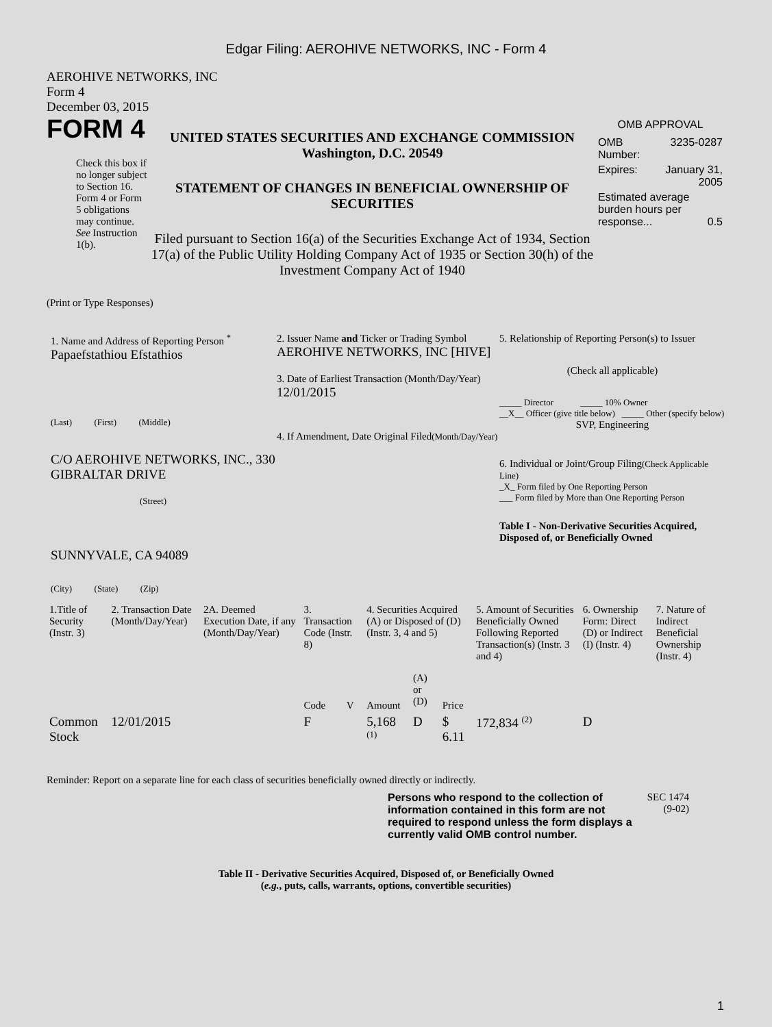Edgar Filing: AEROHIVE NETWORKS, INC - Form 4
AEROHIVE NETWORKS, INC
Form 4
December 03, 2015
FORM 4
Check this box if no longer subject to Section 16. Form 4 or Form 5 obligations may continue. See Instruction 1(b).
UNITED STATES SECURITIES AND EXCHANGE COMMISSION
Washington, D.C. 20549
STATEMENT OF CHANGES IN BENEFICIAL OWNERSHIP OF SECURITIES
Filed pursuant to Section 16(a) of the Securities Exchange Act of 1934, Section 17(a) of the Public Utility Holding Company Act of 1935 or Section 30(h) of the Investment Company Act of 1940
OMB APPROVAL
| OMB Number: | 3235-0287 |
| Expires: | January 31, 2005 |
| Estimated average burden hours per response... 0.5 | |
(Print or Type Responses)
1. Name and Address of Reporting Person <sup>*</sup>
Papaefstathiou Efstathios
(Last) (First) (Middle)
C/O AEROHIVE NETWORKS, INC., 330 GIBRALTAR DRIVE
(Street)
SUNNYVALE, CA 94089
(City) (State) (Zip)
2. Issuer Name and Ticker or Trading Symbol
AEROHIVE NETWORKS, INC [HIVE]
3. Date of Earliest Transaction (Month/Day/Year)
12/01/2015
4. If Amendment, Date Original Filed(Month/Day/Year)
5. Relationship of Reporting Person(s) to Issuer
(Check all applicable)
_____ Director _____ 10% Owner
__X__ Officer (give title below) _____ Other (specify below)
SVP, Engineering
6. Individual or Joint/Group Filing(Check Applicable Line)
_X_ Form filed by One Reporting Person
___ Form filed by More than One Reporting Person
Table I - Non-Derivative Securities Acquired, Disposed of, or Beneficially Owned
| 1.Title of Security (Instr. 3) | 2. Transaction Date (Month/Day/Year) | 2A. Deemed Execution Date, if any (Month/Day/Year) | 3. Transaction Code (Instr. 8) | | 4. Securities Acquired (A) or Disposed of (D) (Instr. 3, 4 and 5) | | | 5. Amount of Securities Beneficially Owned Following Reported Transaction(s) (Instr. 3 and 4) | 6. Ownership Form: Direct (D) or Indirect (I) (Instr. 4) | 7. Nature of Indirect Beneficial Ownership (Instr. 4) |
| --- | --- | --- | --- | --- | --- | --- | --- | --- | --- | --- |
| | | | Code | V | Amount | (A) or (D) | Price | | | |
| Common Stock | 12/01/2015 | | F | | 5,168 <sup>(1)</sup> | D | $ 6.11 | 172,834 <sup>(2)</sup> | D | |
Reminder: Report on a separate line for each class of securities beneficially owned directly or indirectly.
Persons who respond to the collection of information contained in this form are not required to respond unless the form displays a currently valid OMB control number.
SEC 1474 (9-02)
Table II - Derivative Securities Acquired, Disposed of, or Beneficially Owned
(e.g., puts, calls, warrants, options, convertible securities)
1